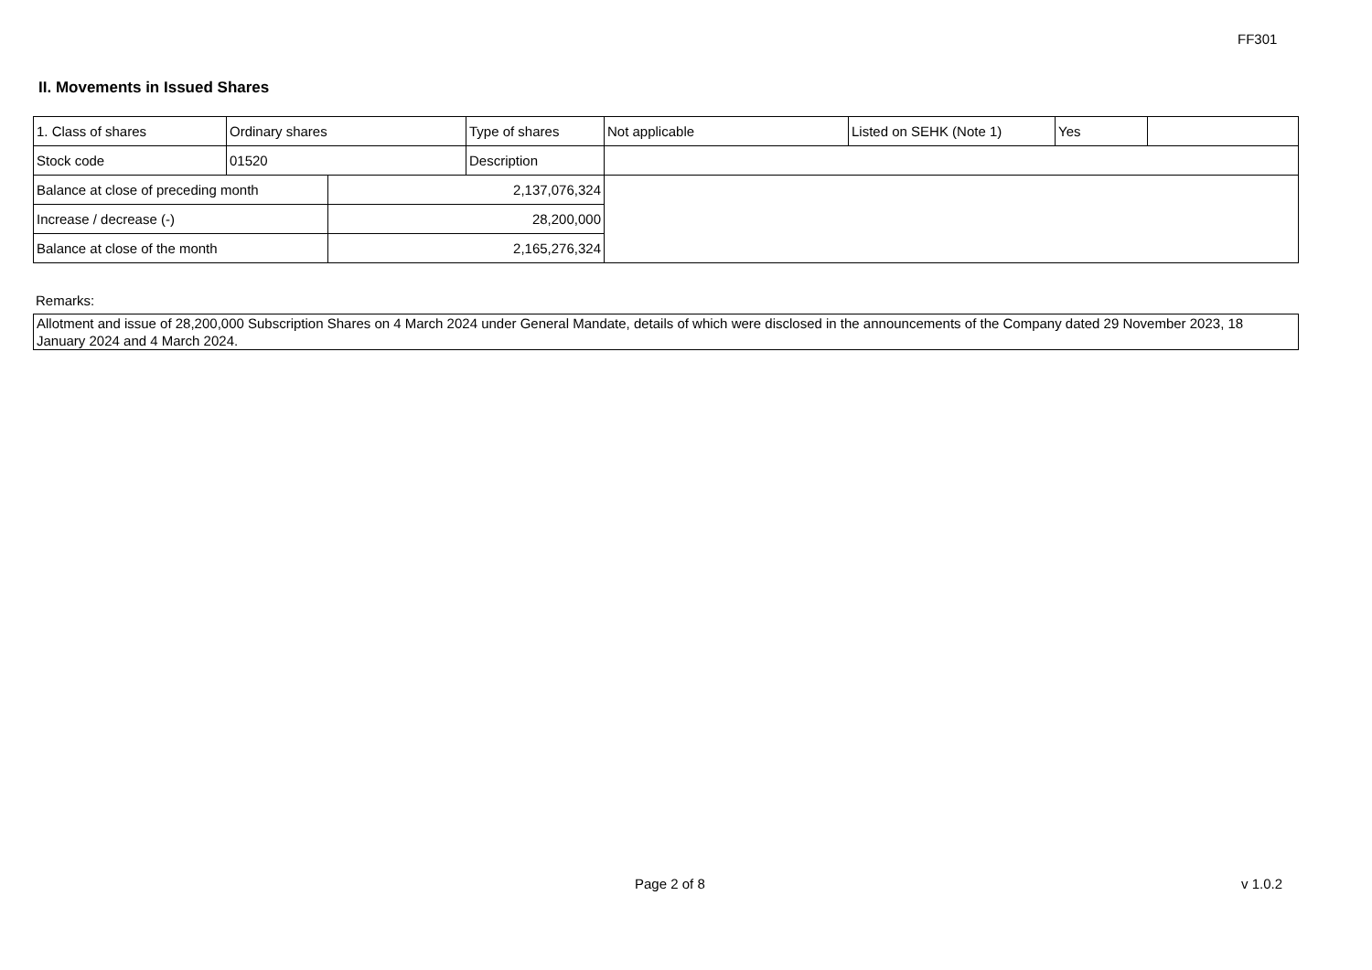FF301
II. Movements in Issued Shares
| 1. Class of shares | Ordinary shares | | Type of shares | Not applicable | Listed on SEHK (Note 1) | Yes | |
| Stock code | 01520 | | Description | | | | |
| Balance at close of preceding month | | 2,137,076,324 | | | | | |
| Increase / decrease (-) | | 28,200,000 | | | | | |
| Balance at close of the month | | 2,165,276,324 | | | | | |
Remarks:
Allotment and issue of 28,200,000 Subscription Shares on 4 March 2024 under General Mandate, details of which were disclosed in the announcements of the Company dated 29 November 2023, 18 January 2024 and 4 March 2024.
Page 2 of 8 v 1.0.2